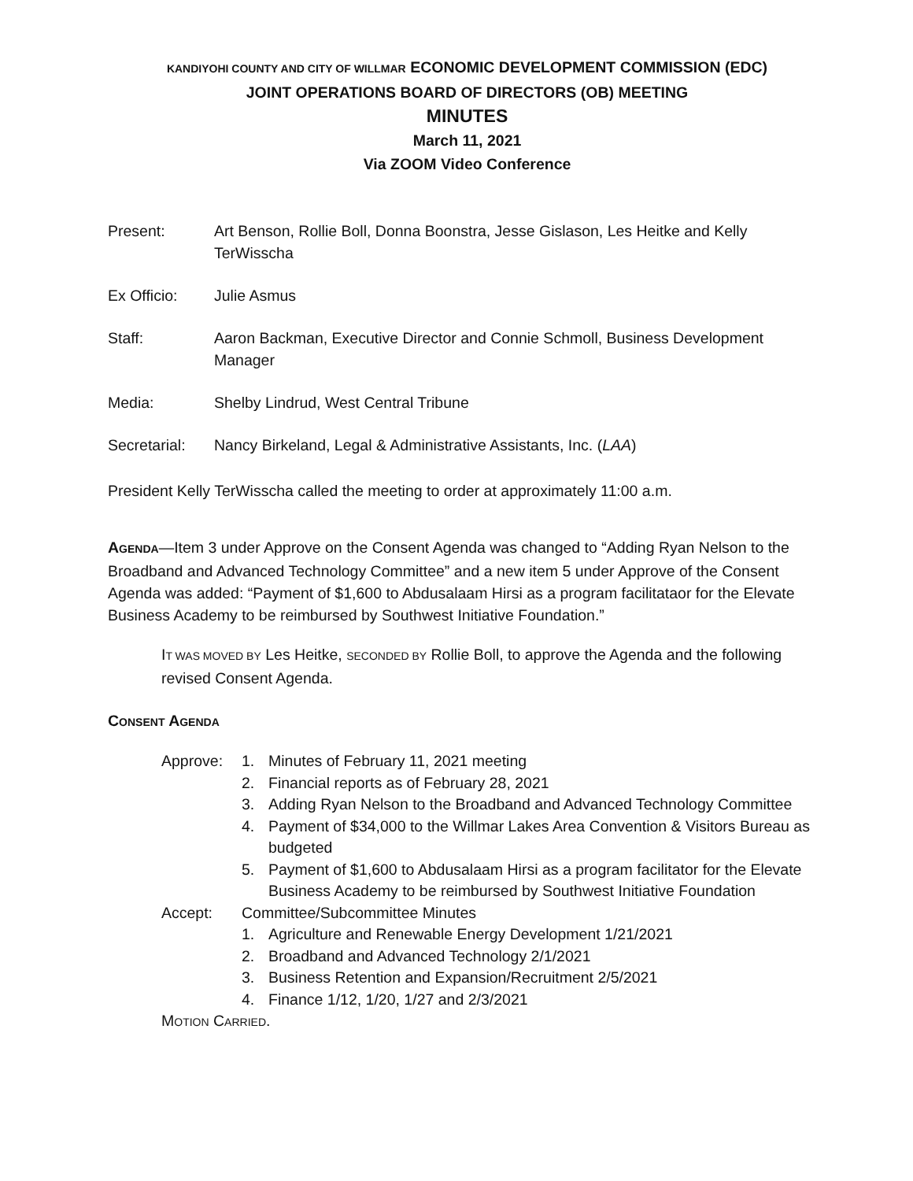KANDIYOHI COUNTY AND CITY OF WILLMAR ECONOMIC DEVELOPMENT COMMISSION (EDC)
JOINT OPERATIONS BOARD OF DIRECTORS (OB) MEETING
MINUTES
March 11, 2021
Via ZOOM Video Conference
Present: Art Benson, Rollie Boll, Donna Boonstra, Jesse Gislason, Les Heitke and Kelly TerWisscha
Ex Officio: Julie Asmus
Staff: Aaron Backman, Executive Director and Connie Schmoll, Business Development Manager
Media: Shelby Lindrud, West Central Tribune
Secretarial:
Nancy Birkeland, Legal & Administrative Assistants, Inc. (LAA)
President Kelly TerWisscha called the meeting to order at approximately 11:00 a.m.
AGENDA—Item 3 under Approve on the Consent Agenda was changed to “Adding Ryan Nelson to the Broadband and Advanced Technology Committee” and a new item 5 under Approve of the Consent Agenda was added: “Payment of $1,600 to Abdusalaam Hirsi as a program facilitataor for the Elevate Business Academy to be reimbursed by Southwest Initiative Foundation.”
IT WAS MOVED BY Les Heitke, SECONDED BY Rollie Boll, to approve the Agenda and the following revised Consent Agenda.
CONSENT AGENDA
Approve: 1. Minutes of February 11, 2021 meeting
2. Financial reports as of February 28, 2021
3. Adding Ryan Nelson to the Broadband and Advanced Technology Committee
4. Payment of $34,000 to the Willmar Lakes Area Convention & Visitors Bureau as budgeted
5. Payment of $1,600 to Abdusalaam Hirsi as a program facilitator for the Elevate Business Academy to be reimbursed by Southwest Initiative Foundation
Accept: Committee/Subcommittee Minutes
1. Agriculture and Renewable Energy Development 1/21/2021
2. Broadband and Advanced Technology 2/1/2021
3. Business Retention and Expansion/Recruitment 2/5/2021
4. Finance 1/12, 1/20, 1/27 and 2/3/2021
MOTION CARRIED.